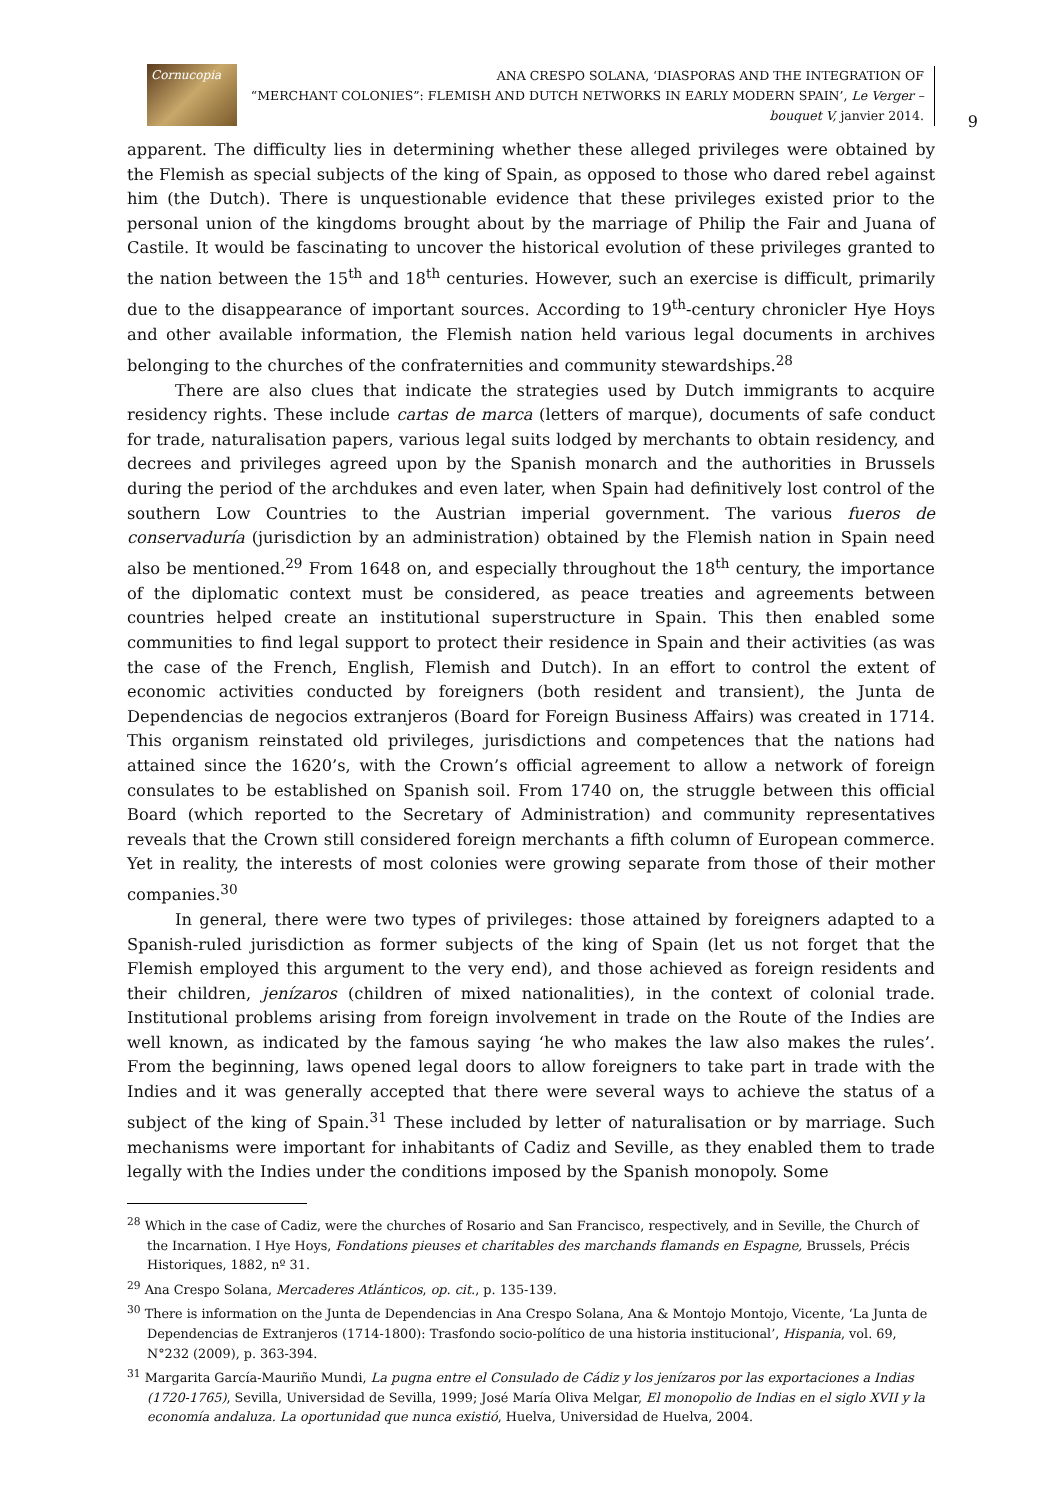Cornucopia
ANA CRESPO SOLANA, ‘DIASPORAS AND THE INTEGRATION OF
“MERCHANT COLONIES”: FLEMISH AND DUTCH NETWORKS IN EARLY MODERN SPAIN’, Le Verger – bouquet V, janvier 2014.
9
apparent. The difficulty lies in determining whether these alleged privileges were obtained by the Flemish as special subjects of the king of Spain, as opposed to those who dared rebel against him (the Dutch). There is unquestionable evidence that these privileges existed prior to the personal union of the kingdoms brought about by the marriage of Philip the Fair and Juana of Castile. It would be fascinating to uncover the historical evolution of these privileges granted to the nation between the 15<sup>th</sup> and 18<sup>th</sup> centuries. However, such an exercise is difficult, primarily due to the disappearance of important sources. According to 19<sup>th</sup>-century chronicler Hye Hoys and other available information, the Flemish nation held various legal documents in archives belonging to the churches of the confraternities and community stewardships.<sup>28</sup>
There are also clues that indicate the strategies used by Dutch immigrants to acquire residency rights. These include cartas de marca (letters of marque), documents of safe conduct for trade, naturalisation papers, various legal suits lodged by merchants to obtain residency, and decrees and privileges agreed upon by the Spanish monarch and the authorities in Brussels during the period of the archdukes and even later, when Spain had definitively lost control of the southern Low Countries to the Austrian imperial government. The various fueros de conservaduría (jurisdiction by an administration) obtained by the Flemish nation in Spain need also be mentioned.<sup>29</sup> From 1648 on, and especially throughout the 18<sup>th</sup> century, the importance of the diplomatic context must be considered, as peace treaties and agreements between countries helped create an institutional superstructure in Spain. This then enabled some communities to find legal support to protect their residence in Spain and their activities (as was the case of the French, English, Flemish and Dutch). In an effort to control the extent of economic activities conducted by foreigners (both resident and transient), the Junta de Dependencias de negocios extranjeros (Board for Foreign Business Affairs) was created in 1714. This organism reinstated old privileges, jurisdictions and competences that the nations had attained since the 1620’s, with the Crown’s official agreement to allow a network of foreign consulates to be established on Spanish soil. From 1740 on, the struggle between this official Board (which reported to the Secretary of Administration) and community representatives reveals that the Crown still considered foreign merchants a fifth column of European commerce. Yet in reality, the interests of most colonies were growing separate from those of their mother companies.<sup>30</sup>
In general, there were two types of privileges: those attained by foreigners adapted to a Spanish-ruled jurisdiction as former subjects of the king of Spain (let us not forget that the Flemish employed this argument to the very end), and those achieved as foreign residents and their children, jenízaros (children of mixed nationalities), in the context of colonial trade. Institutional problems arising from foreign involvement in trade on the Route of the Indies are well known, as indicated by the famous saying ‘he who makes the law also makes the rules’. From the beginning, laws opened legal doors to allow foreigners to take part in trade with the Indies and it was generally accepted that there were several ways to achieve the status of a subject of the king of Spain.<sup>31</sup> These included by letter of naturalisation or by marriage. Such mechanisms were important for inhabitants of Cadiz and Seville, as they enabled them to trade legally with the Indies under the conditions imposed by the Spanish monopoly. Some
<sup>28</sup> Which in the case of Cadiz, were the churches of Rosario and San Francisco, respectively, and in Seville, the Church of the Incarnation. I Hye Hoys, Fondations pieuses et charitables des marchands flamands en Espagne, Brussels, Précis Historiques, 1882, nº 31.
<sup>29</sup> Ana Crespo Solana, Mercaderes Atlánticos, op. cit., p. 135-139.
<sup>30</sup> There is information on the Junta de Dependencias in Ana Crespo Solana, Ana & Montojo Montojo, Vicente, ‘La Junta de Dependencias de Extranjeros (1714-1800): Trasfondo socio-político de una historia institucional’, Hispania, vol. 69, N°232 (2009), p. 363-394.
<sup>31</sup> Margarita García-Mauriño Mundi, La pugna entre el Consulado de Cádiz y los jenízaros por las exportaciones a Indias (1720-1765), Sevilla, Universidad de Sevilla, 1999; José María Oliva Melgar, El monopolio de Indias en el siglo XVII y la economía andaluza. La oportunidad que nunca existió, Huelva, Universidad de Huelva, 2004.